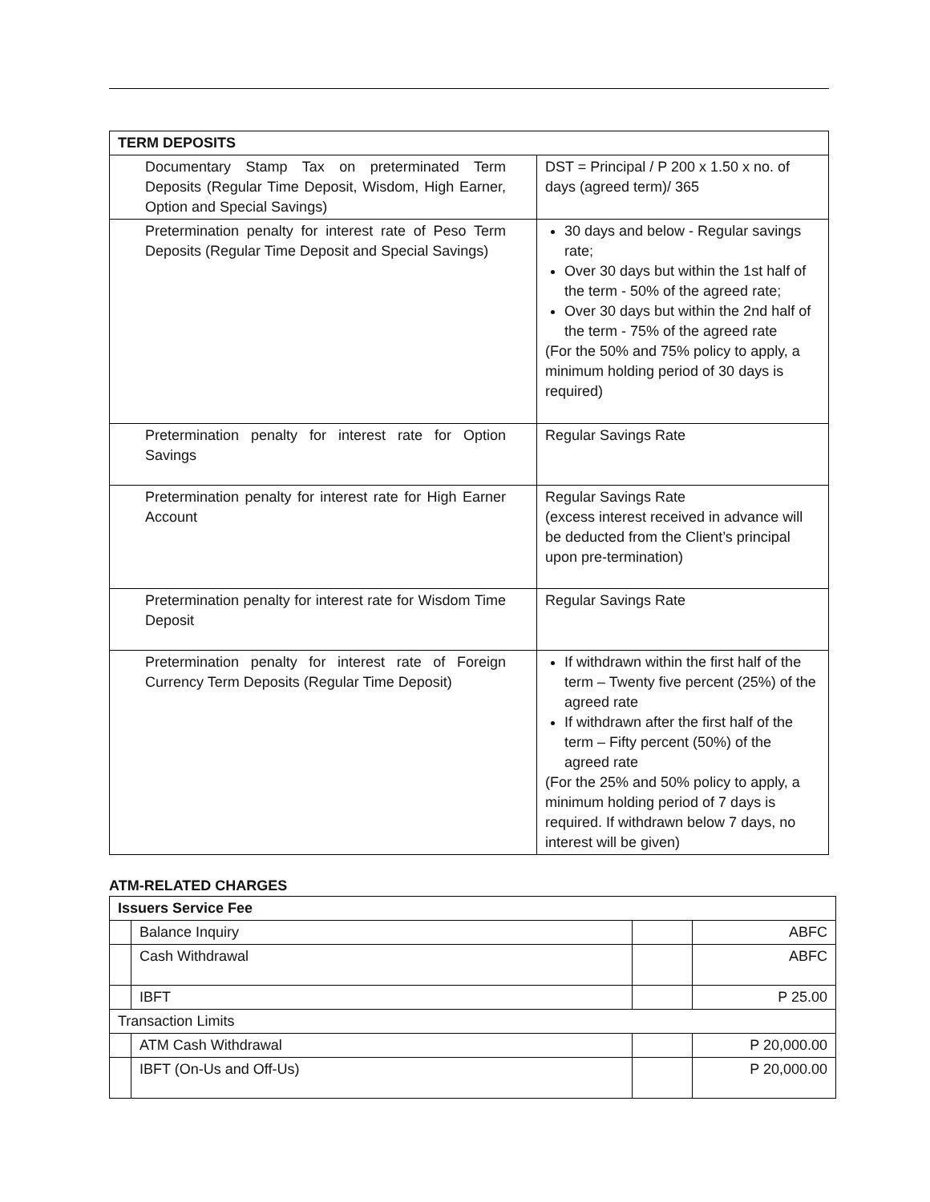| TERM DEPOSITS | |
| --- | --- |
| Documentary Stamp Tax on preterminated Term Deposits (Regular Time Deposit, Wisdom, High Earner, Option and Special Savings) | DST = Principal / P 200 x 1.50 x no. of days (agreed term)/ 365 |
| Pretermination penalty for interest rate of Peso Term Deposits (Regular Time Deposit and Special Savings) | 30 days and below - Regular savings rate; Over 30 days but within the 1st half of the term - 50% of the agreed rate; Over 30 days but within the 2nd half of the term - 75% of the agreed rate (For the 50% and 75% policy to apply, a minimum holding period of 30 days is required) |
| Pretermination penalty for interest rate for Option Savings | Regular Savings Rate |
| Pretermination penalty for interest rate for High Earner Account | Regular Savings Rate (excess interest received in advance will be deducted from the Client’s principal upon pre-termination) |
| Pretermination penalty for interest rate for Wisdom Time Deposit | Regular Savings Rate |
| Pretermination penalty for interest rate of Foreign Currency Term Deposits (Regular Time Deposit) | If withdrawn within the first half of the term – Twenty five percent (25%) of the agreed rate If withdrawn after the first half of the term – Fifty percent (50%) of the agreed rate (For the 25% and 50% policy to apply, a minimum holding period of 7 days is required. If withdrawn below 7 days, no interest will be given) |
ATM-RELATED CHARGES
| Issuers Service Fee | | | |
| --- | --- | --- | --- |
| | Balance Inquiry | | ABFC |
| | Cash Withdrawal | | ABFC |
| | IBFT | | P 25.00 |
| Transaction Limits | | | |
| | ATM Cash Withdrawal | | P 20,000.00 |
| | IBFT (On-Us and Off-Us) | | P 20,000.00 |